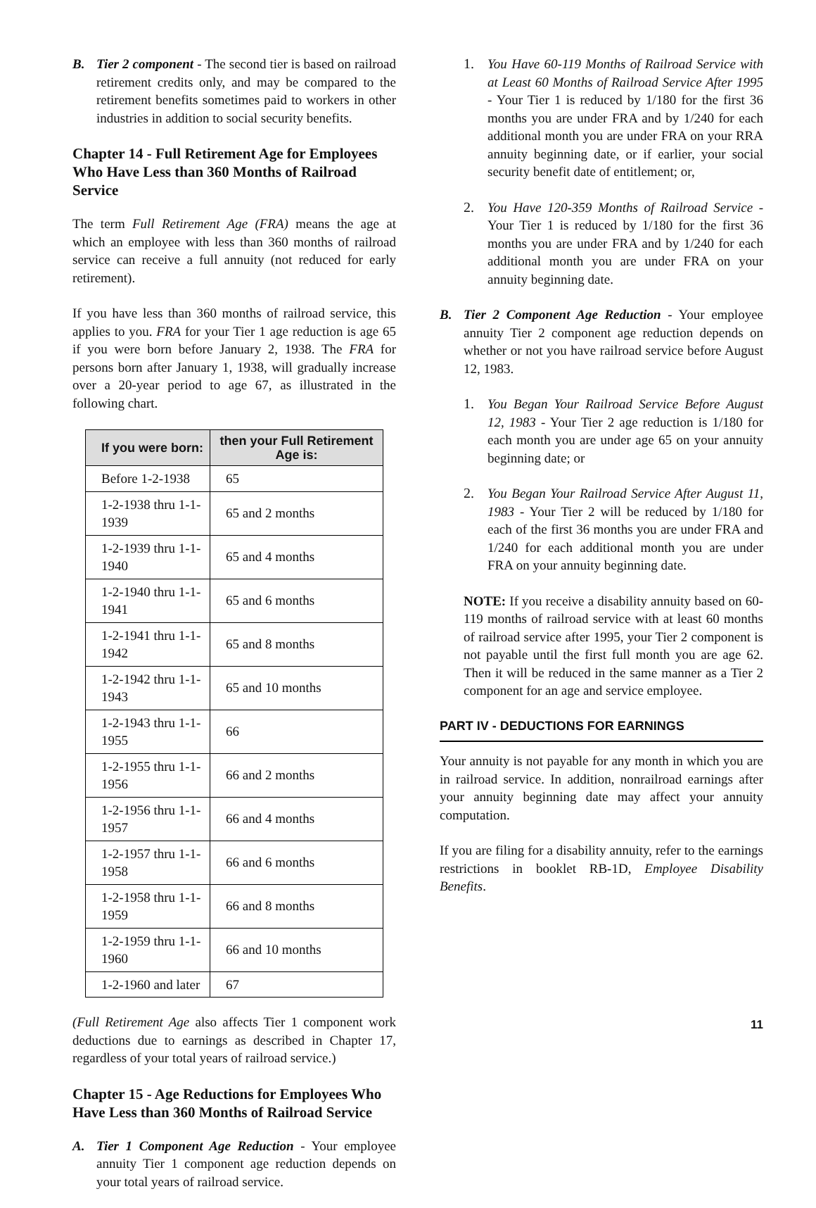B. Tier 2 component - The second tier is based on railroad retirement credits only, and may be compared to the retirement benefits sometimes paid to workers in other industries in addition to social security benefits.
Chapter 14 - Full Retirement Age for Employees Who Have Less than 360 Months of Railroad Service
The term Full Retirement Age (FRA) means the age at which an employee with less than 360 months of railroad service can receive a full annuity (not reduced for early retirement).
If you have less than 360 months of railroad service, this applies to you. FRA for your Tier 1 age reduction is age 65 if you were born before January 2, 1938. The FRA for persons born after January 1, 1938, will gradually increase over a 20-year period to age 67, as illustrated in the following chart.
| If you were born: | then your Full Retirement Age is: |
| --- | --- |
| Before 1-2-1938 | 65 |
| 1-2-1938 thru 1-1-1939 | 65 and 2 months |
| 1-2-1939 thru 1-1-1940 | 65 and 4 months |
| 1-2-1940 thru 1-1-1941 | 65 and 6 months |
| 1-2-1941 thru 1-1-1942 | 65 and 8 months |
| 1-2-1942 thru 1-1-1943 | 65 and 10 months |
| 1-2-1943 thru 1-1-1955 | 66 |
| 1-2-1955 thru 1-1-1956 | 66 and 2 months |
| 1-2-1956 thru 1-1-1957 | 66 and 4 months |
| 1-2-1957 thru 1-1-1958 | 66 and 6 months |
| 1-2-1958 thru 1-1-1959 | 66 and 8 months |
| 1-2-1959 thru 1-1-1960 | 66 and 10 months |
| 1-2-1960 and later | 67 |
(Full Retirement Age also affects Tier 1 component work deductions due to earnings as described in Chapter 17, regardless of your total years of railroad service.)
Chapter 15 - Age Reductions for Employees Who Have Less than 360 Months of Railroad Service
A. Tier 1 Component Age Reduction - Your employee annuity Tier 1 component age reduction depends on your total years of railroad service.
1. You Have 60-119 Months of Railroad Service with at Least 60 Months of Railroad Service After 1995 - Your Tier 1 is reduced by 1/180 for the first 36 months you are under FRA and by 1/240 for each additional month you are under FRA on your RRA annuity beginning date, or if earlier, your social security benefit date of entitlement; or,
2. You Have 120-359 Months of Railroad Service - Your Tier 1 is reduced by 1/180 for the first 36 months you are under FRA and by 1/240 for each additional month you are under FRA on your annuity beginning date.
B. Tier 2 Component Age Reduction - Your employee annuity Tier 2 component age reduction depends on whether or not you have railroad service before August 12, 1983.
1. You Began Your Railroad Service Before August 12, 1983 - Your Tier 2 age reduction is 1/180 for each month you are under age 65 on your annuity beginning date; or
2. You Began Your Railroad Service After August 11, 1983 - Your Tier 2 will be reduced by 1/180 for each of the first 36 months you are under FRA and 1/240 for each additional month you are under FRA on your annuity beginning date.
NOTE: If you receive a disability annuity based on 60-119 months of railroad service with at least 60 months of railroad service after 1995, your Tier 2 component is not payable until the first full month you are age 62. Then it will be reduced in the same manner as a Tier 2 component for an age and service employee.
PART IV - DEDUCTIONS FOR EARNINGS
Your annuity is not payable for any month in which you are in railroad service. In addition, nonrailroad earnings after your annuity beginning date may affect your annuity computation.
If you are filing for a disability annuity, refer to the earnings restrictions in booklet RB-1D, Employee Disability Benefits.
11